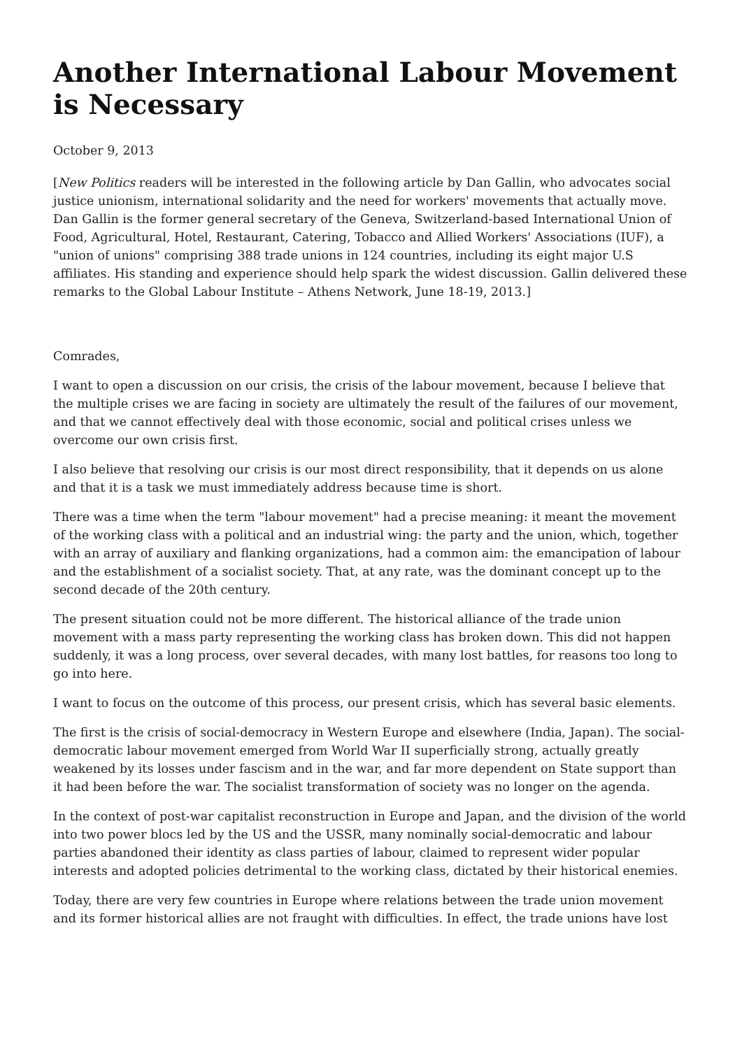Another International Labour Movement is Necessary
October 9, 2013
[New Politics readers will be interested in the following article by Dan Gallin, who advocates social justice unionism, international solidarity and the need for workers' movements that actually move. Dan Gallin is the former general secretary of the Geneva, Switzerland-based International Union of Food, Agricultural, Hotel, Restaurant, Catering, Tobacco and Allied Workers' Associations (IUF), a "union of unions" comprising 388 trade unions in 124 countries, including its eight major U.S affiliates. His standing and experience should help spark the widest discussion. Gallin delivered these remarks to the Global Labour Institute – Athens Network, June 18-19, 2013.]
Comrades,
I want to open a discussion on our crisis, the crisis of the labour movement, because I believe that the multiple crises we are facing in society are ultimately the result of the failures of our movement, and that we cannot effectively deal with those economic, social and political crises unless we overcome our own crisis first.
I also believe that resolving our crisis is our most direct responsibility, that it depends on us alone and that it is a task we must immediately address because time is short.
There was a time when the term "labour movement" had a precise meaning: it meant the movement of the working class with a political and an industrial wing: the party and the union, which, together with an array of auxiliary and flanking organizations, had a common aim: the emancipation of labour and the establishment of a socialist society. That, at any rate, was the dominant concept up to the second decade of the 20th century.
The present situation could not be more different. The historical alliance of the trade union movement with a mass party representing the working class has broken down. This did not happen suddenly, it was a long process, over several decades, with many lost battles, for reasons too long to go into here.
I want to focus on the outcome of this process, our present crisis, which has several basic elements.
The first is the crisis of social-democracy in Western Europe and elsewhere (India, Japan). The social-democratic labour movement emerged from World War II superficially strong, actually greatly weakened by its losses under fascism and in the war, and far more dependent on State support than it had been before the war. The socialist transformation of society was no longer on the agenda.
In the context of post-war capitalist reconstruction in Europe and Japan, and the division of the world into two power blocs led by the US and the USSR, many nominally social-democratic and labour parties abandoned their identity as class parties of labour, claimed to represent wider popular interests and adopted policies detrimental to the working class, dictated by their historical enemies.
Today, there are very few countries in Europe where relations between the trade union movement and its former historical allies are not fraught with difficulties. In effect, the trade unions have lost